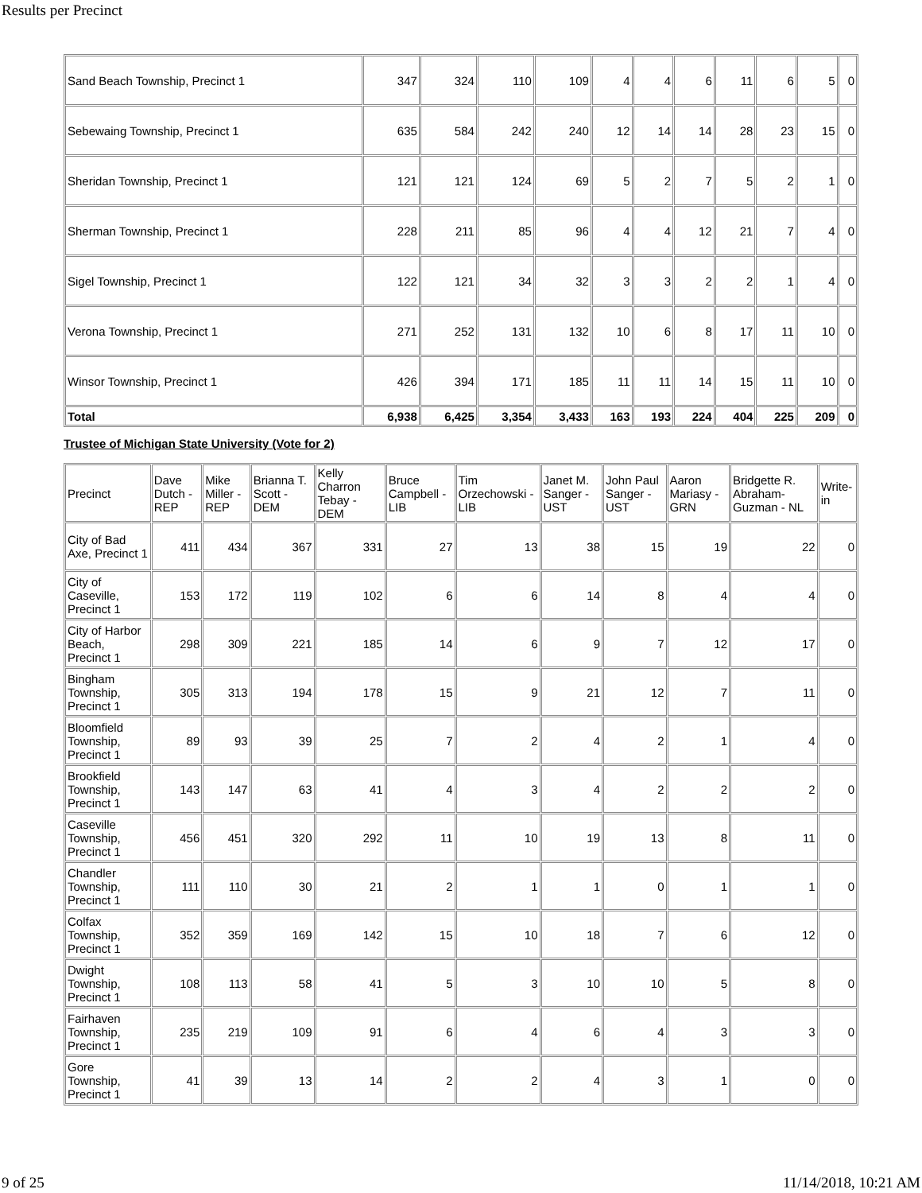Results per Precinct
| Sand Beach Township, Precinct 1 | 347 | 324 | 110 | 109 | 4 | 4 | 6 | 11 | 6 | 5 | 0 |
| Sebewaing Township, Precinct 1 | 635 | 584 | 242 | 240 | 12 | 14 | 14 | 28 | 23 | 15 | 0 |
| Sheridan Township, Precinct 1 | 121 | 121 | 124 | 69 | 5 | 2 | 7 | 5 | 2 | 1 | 0 |
| Sherman Township, Precinct 1 | 228 | 211 | 85 | 96 | 4 | 4 | 12 | 21 | 7 | 4 | 0 |
| Sigel Township, Precinct 1 | 122 | 121 | 34 | 32 | 3 | 3 | 2 | 2 | 1 | 4 | 0 |
| Verona Township, Precinct 1 | 271 | 252 | 131 | 132 | 10 | 6 | 8 | 17 | 11 | 10 | 0 |
| Winsor Township, Precinct 1 | 426 | 394 | 171 | 185 | 11 | 11 | 14 | 15 | 11 | 10 | 0 |
| Total | 6,938 | 6,425 | 3,354 | 3,433 | 163 | 193 | 224 | 404 | 225 | 209 | 0 |
Trustee of Michigan State University (Vote for 2)
| Precinct | Dave Dutch - REP | Mike Miller - REP | Brianna T. Scott - DEM | Kelly Charron Tebay - DEM | Bruce Campbell - LIB | Tim Orzechowski - LIB | Janet M. Sanger - UST | John Paul Sanger - UST | Aaron Mariasy - GRN | Bridgette R. Abraham-Guzman - NL | Write-in |
| --- | --- | --- | --- | --- | --- | --- | --- | --- | --- | --- | --- |
| City of Bad Axe, Precinct 1 | 411 | 434 | 367 | 331 | 27 | 13 | 38 | 15 | 19 | 22 | 0 |
| City of Caseville, Precinct 1 | 153 | 172 | 119 | 102 | 6 | 6 | 14 | 8 | 4 | 4 | 0 |
| City of Harbor Beach, Precinct 1 | 298 | 309 | 221 | 185 | 14 | 6 | 9 | 7 | 12 | 17 | 0 |
| Bingham Township, Precinct 1 | 305 | 313 | 194 | 178 | 15 | 9 | 21 | 12 | 7 | 11 | 0 |
| Bloomfield Township, Precinct 1 | 89 | 93 | 39 | 25 | 7 | 2 | 4 | 2 | 1 | 4 | 0 |
| Brookfield Township, Precinct 1 | 143 | 147 | 63 | 41 | 4 | 3 | 4 | 2 | 2 | 2 | 0 |
| Caseville Township, Precinct 1 | 456 | 451 | 320 | 292 | 11 | 10 | 19 | 13 | 8 | 11 | 0 |
| Chandler Township, Precinct 1 | 111 | 110 | 30 | 21 | 2 | 1 | 1 | 0 | 1 | 1 | 0 |
| Colfax Township, Precinct 1 | 352 | 359 | 169 | 142 | 15 | 10 | 18 | 7 | 6 | 12 | 0 |
| Dwight Township, Precinct 1 | 108 | 113 | 58 | 41 | 5 | 3 | 10 | 10 | 5 | 8 | 0 |
| Fairhaven Township, Precinct 1 | 235 | 219 | 109 | 91 | 6 | 4 | 6 | 4 | 3 | 3 | 0 |
| Gore Township, Precinct 1 | 41 | 39 | 13 | 14 | 2 | 2 | 4 | 3 | 1 | 0 | 0 |
9 of 25 11/14/2018, 10:21 AM